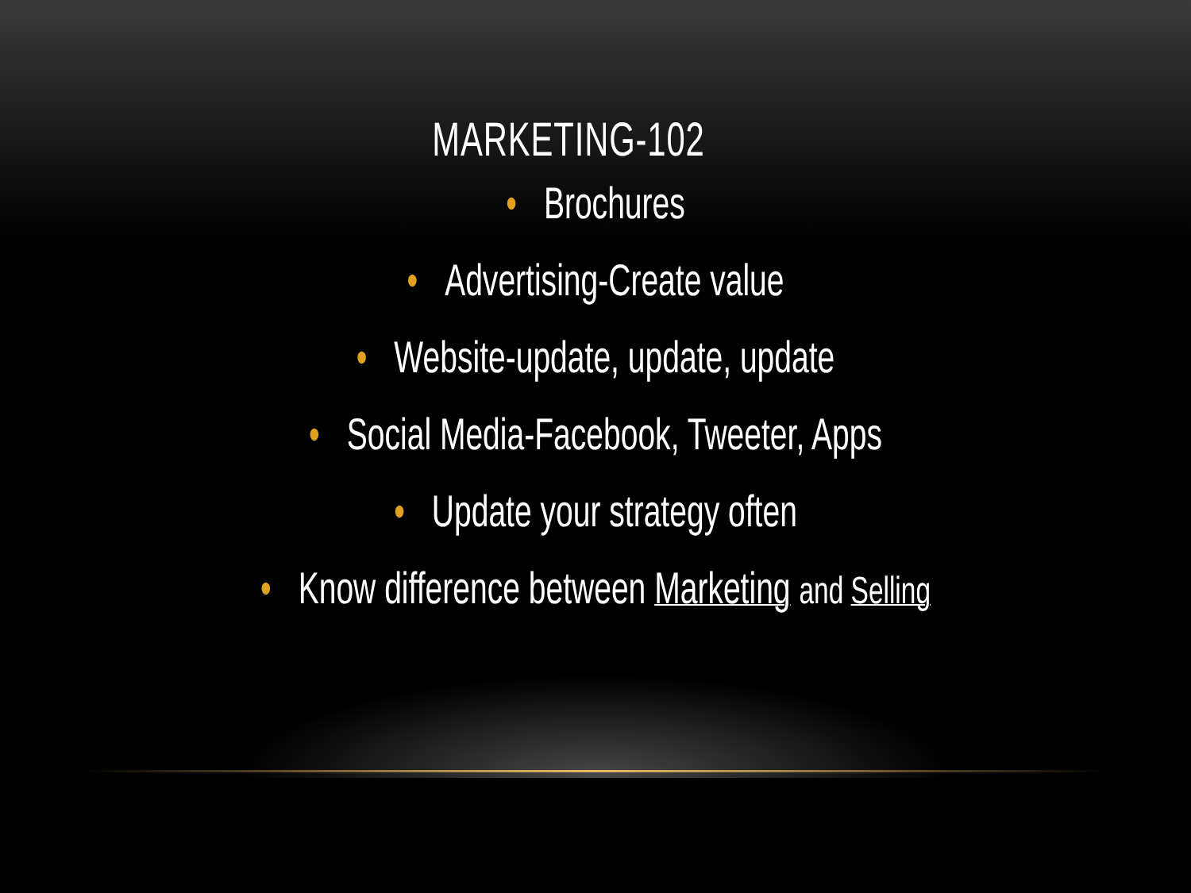MARKETING-102
• Brochures
• Advertising-Create value
• Website-update, update, update
• Social Media-Facebook, Tweeter, Apps
• Update your strategy often
• Know difference between Marketing and Selling